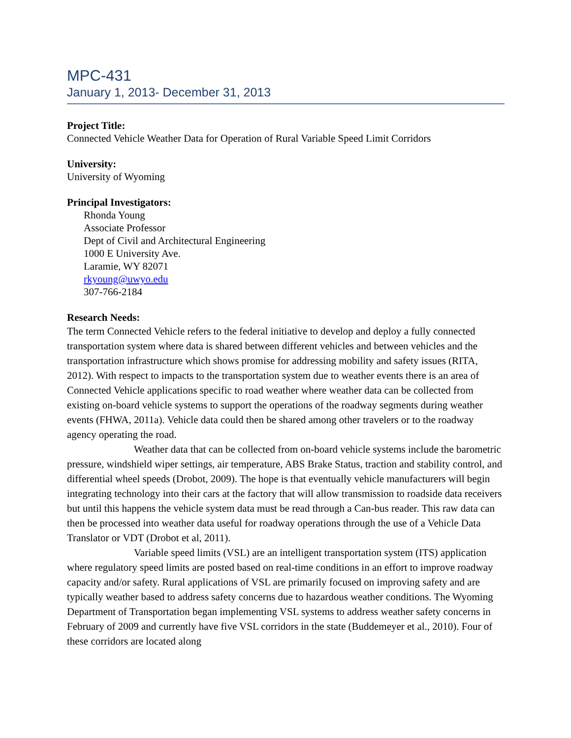MPC-431
January 1, 2013- December 31, 2013
Project Title:
Connected Vehicle Weather Data for Operation of Rural Variable Speed Limit Corridors
University:
University of Wyoming
Principal Investigators:
Rhonda Young
Associate Professor
Dept of Civil and Architectural Engineering
1000 E University Ave.
Laramie, WY 82071
rkyoung@uwyo.edu
307-766-2184
Research Needs:
The term Connected Vehicle refers to the federal initiative to develop and deploy a fully connected transportation system where data is shared between different vehicles and between vehicles and the transportation infrastructure which shows promise for addressing mobility and safety issues (RITA, 2012). With respect to impacts to the transportation system due to weather events there is an area of Connected Vehicle applications specific to road weather where weather data can be collected from existing on-board vehicle systems to support the operations of the roadway segments during weather events (FHWA, 2011a). Vehicle data could then be shared among other travelers or to the roadway agency operating the road.
Weather data that can be collected from on-board vehicle systems include the barometric pressure, windshield wiper settings, air temperature, ABS Brake Status, traction and stability control, and differential wheel speeds (Drobot, 2009). The hope is that eventually vehicle manufacturers will begin integrating technology into their cars at the factory that will allow transmission to roadside data receivers but until this happens the vehicle system data must be read through a Can-bus reader. This raw data can then be processed into weather data useful for roadway operations through the use of a Vehicle Data Translator or VDT (Drobot et al, 2011).
Variable speed limits (VSL) are an intelligent transportation system (ITS) application where regulatory speed limits are posted based on real-time conditions in an effort to improve roadway capacity and/or safety. Rural applications of VSL are primarily focused on improving safety and are typically weather based to address safety concerns due to hazardous weather conditions. The Wyoming Department of Transportation began implementing VSL systems to address weather safety concerns in February of 2009 and currently have five VSL corridors in the state (Buddemeyer et al., 2010). Four of these corridors are located along